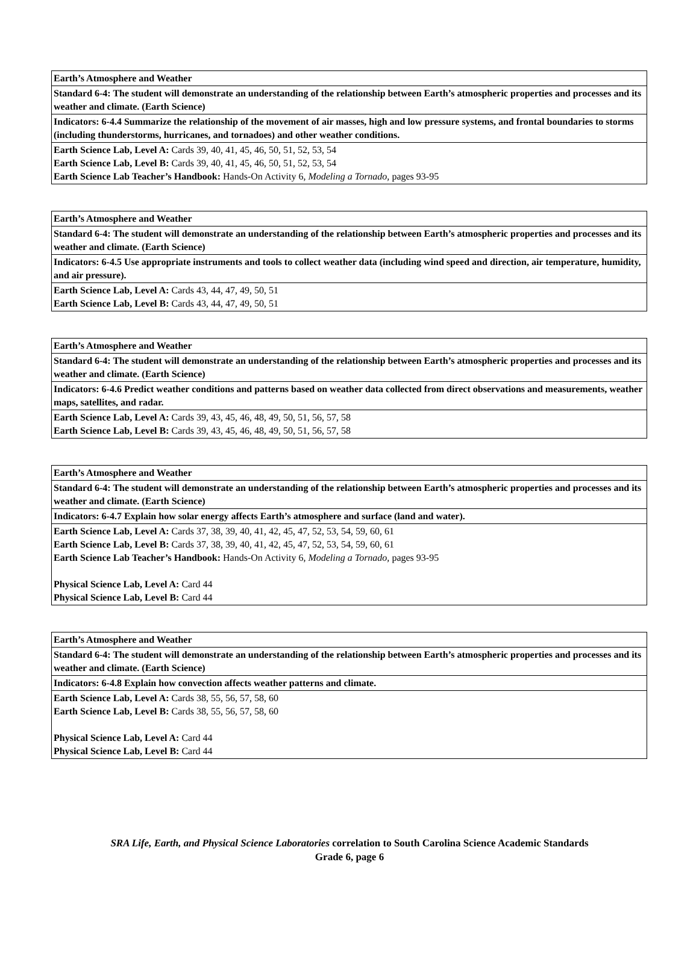| Earth’s Atmosphere and Weather |
| Standard 6-4: The student will demonstrate an understanding of the relationship between Earth’s atmospheric properties and processes and its weather and climate. (Earth Science) |
| Indicators: 6-4.4 Summarize the relationship of the movement of air masses, high and low pressure systems, and frontal boundaries to storms (including thunderstorms, hurricanes, and tornadoes) and other weather conditions. |
| Earth Science Lab, Level A: Cards 39, 40, 41, 45, 46, 50, 51, 52, 53, 54 Earth Science Lab, Level B: Cards 39, 40, 41, 45, 46, 50, 51, 52, 53, 54 Earth Science Lab Teacher’s Handbook: Hands-On Activity 6, Modeling a Tornado, pages 93-95 |
| Earth’s Atmosphere and Weather |
| Standard 6-4: The student will demonstrate an understanding of the relationship between Earth’s atmospheric properties and processes and its weather and climate. (Earth Science) |
| Indicators: 6-4.5 Use appropriate instruments and tools to collect weather data (including wind speed and direction, air temperature, humidity, and air pressure). |
| Earth Science Lab, Level A: Cards 43, 44, 47, 49, 50, 51 Earth Science Lab, Level B: Cards 43, 44, 47, 49, 50, 51 |
| Earth’s Atmosphere and Weather |
| Standard 6-4: The student will demonstrate an understanding of the relationship between Earth’s atmospheric properties and processes and its weather and climate. (Earth Science) |
| Indicators: 6-4.6 Predict weather conditions and patterns based on weather data collected from direct observations and measurements, weather maps, satellites, and radar. |
| Earth Science Lab, Level A: Cards 39, 43, 45, 46, 48, 49, 50, 51, 56, 57, 58 Earth Science Lab, Level B: Cards 39, 43, 45, 46, 48, 49, 50, 51, 56, 57, 58 |
| Earth’s Atmosphere and Weather |
| Standard 6-4: The student will demonstrate an understanding of the relationship between Earth’s atmospheric properties and processes and its weather and climate. (Earth Science) |
| Indicators: 6-4.7 Explain how solar energy affects Earth’s atmosphere and surface (land and water). |
| Earth Science Lab, Level A: Cards 37, 38, 39, 40, 41, 42, 45, 47, 52, 53, 54, 59, 60, 61 Earth Science Lab, Level B: Cards 37, 38, 39, 40, 41, 42, 45, 47, 52, 53, 54, 59, 60, 61 Earth Science Lab Teacher’s Handbook: Hands-On Activity 6, Modeling a Tornado, pages 93-95 Physical Science Lab, Level A: Card 44 Physical Science Lab, Level B: Card 44 |
| Earth’s Atmosphere and Weather |
| Standard 6-4: The student will demonstrate an understanding of the relationship between Earth’s atmospheric properties and processes and its weather and climate. (Earth Science) |
| Indicators: 6-4.8 Explain how convection affects weather patterns and climate. |
| Earth Science Lab, Level A: Cards 38, 55, 56, 57, 58, 60 Earth Science Lab, Level B: Cards 38, 55, 56, 57, 58, 60 Physical Science Lab, Level A: Card 44 Physical Science Lab, Level B: Card 44 |
SRA Life, Earth, and Physical Science Laboratories correlation to South Carolina Science Academic Standards
Grade 6, page 6